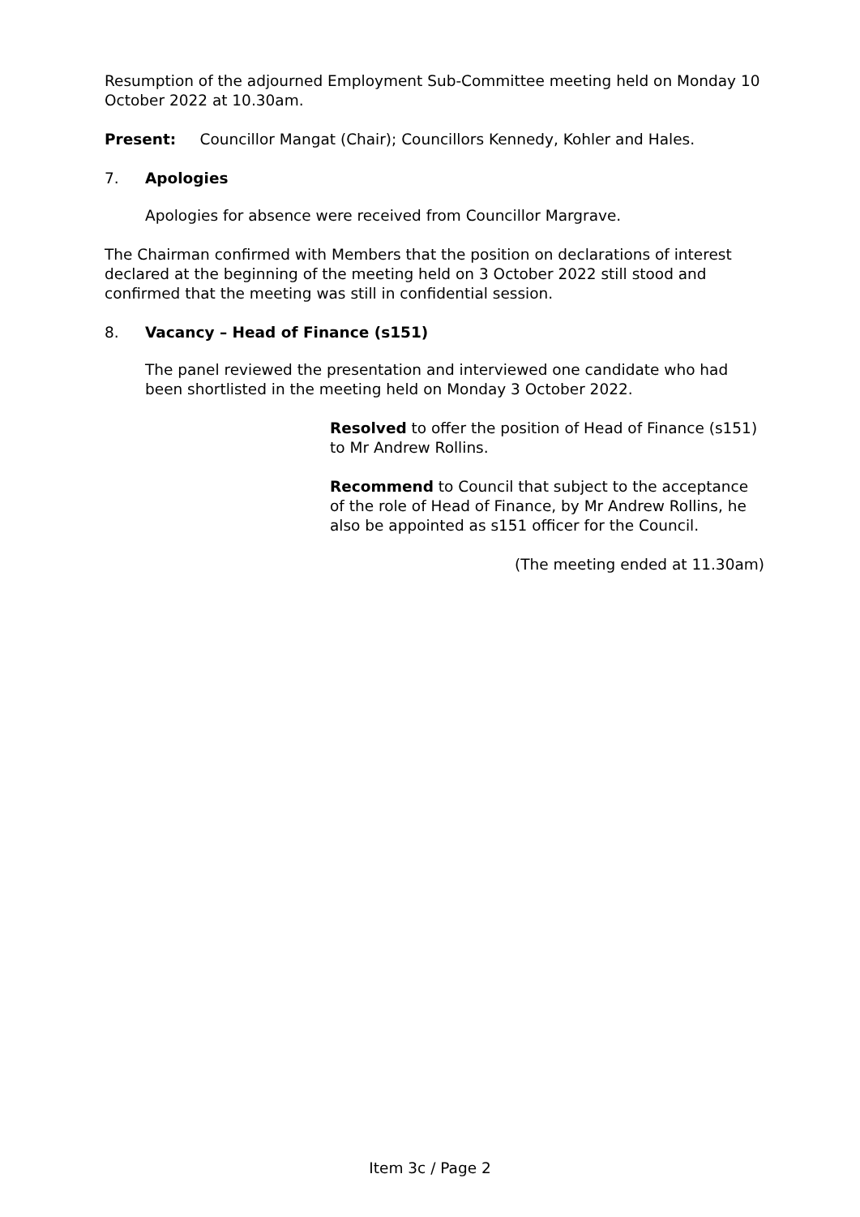Resumption of the adjourned Employment Sub-Committee meeting held on Monday 10 October 2022 at 10.30am.
Present: Councillor Mangat (Chair); Councillors Kennedy, Kohler and Hales.
7. Apologies
Apologies for absence were received from Councillor Margrave.
The Chairman confirmed with Members that the position on declarations of interest declared at the beginning of the meeting held on 3 October 2022 still stood and confirmed that the meeting was still in confidential session.
8. Vacancy – Head of Finance (s151)
The panel reviewed the presentation and interviewed one candidate who had been shortlisted in the meeting held on Monday 3 October 2022.
Resolved to offer the position of Head of Finance (s151) to Mr Andrew Rollins.
Recommend to Council that subject to the acceptance of the role of Head of Finance, by Mr Andrew Rollins, he also be appointed as s151 officer for the Council.
(The meeting ended at 11.30am)
Item 3c / Page 2